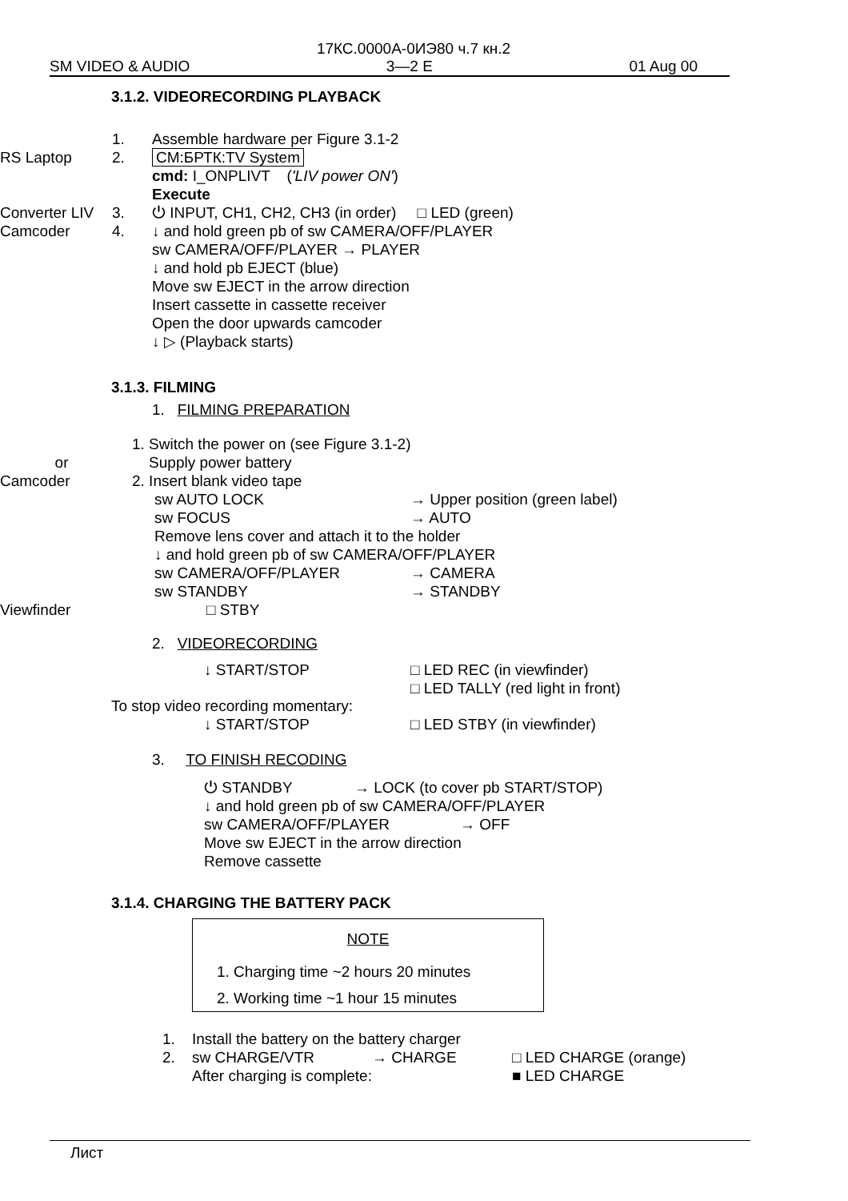17КС.0000А-0ИЭ80 ч.7 кн.2
SM VIDEO & AUDIO 3—2 E 01 Aug 00
3.1.2. VIDEORECORDING PLAYBACK
1. Assemble hardware per Figure 3.1-2
RS Laptop 2. CM:БРТК:TV System
cmd: I_ONPLIVT ('LIV power ON')
Execute
Converter LIV
3. ⏻ INPUT, CH1, CH2, CH3 (in order) □ LED (green)
Camcoder 4. ↓ and hold green pb of sw CAMERA/OFF/PLAYER
sw CAMERA/OFF/PLAYER → PLAYER
↓ and hold pb EJECT (blue)
Move sw EJECT in the arrow direction
Insert cassette in cassette receiver
Open the door upwards camcoder
↓ ▷ (Playback starts)
3.1.3. FILMING
1. FILMING PREPARATION
or
Camcoder
1. Switch the power on (see Figure 3.1-2)
Supply power battery
2. Insert blank video tape
sw AUTO LOCK → Upper position (green label)
sw FOCUS → AUTO
Remove lens cover and attach it to the holder
↓ and hold green pb of sw CAMERA/OFF/PLAYER
sw CAMERA/OFF/PLAYER → CAMERA
sw STANDBY → STANDBY
Viewfinder □ STBY
2. VIDEORECORDING
↓ START/STOP □ LED REC (in viewfinder)
□ LED TALLY (red light in front)
To stop video recording momentary:
↓ START/STOP □ LED STBY (in viewfinder)
3. TO FINISH RECODING
⏻ STANDBY → LOCK (to cover pb START/STOP)
↓ and hold green pb of sw CAMERA/OFF/PLAYER
sw CAMERA/OFF/PLAYER → OFF
Move sw EJECT in the arrow direction
Remove cassette
3.1.4. CHARGING THE BATTERY PACK
NOTE
1. Charging time ~2 hours 20 minutes
2. Working time ~1 hour 15 minutes
1. Install the battery on the battery charger
2. sw CHARGE/VTR → CHARGE □ LED CHARGE (orange)
After charging is complete: ■ LED CHARGE
Лист